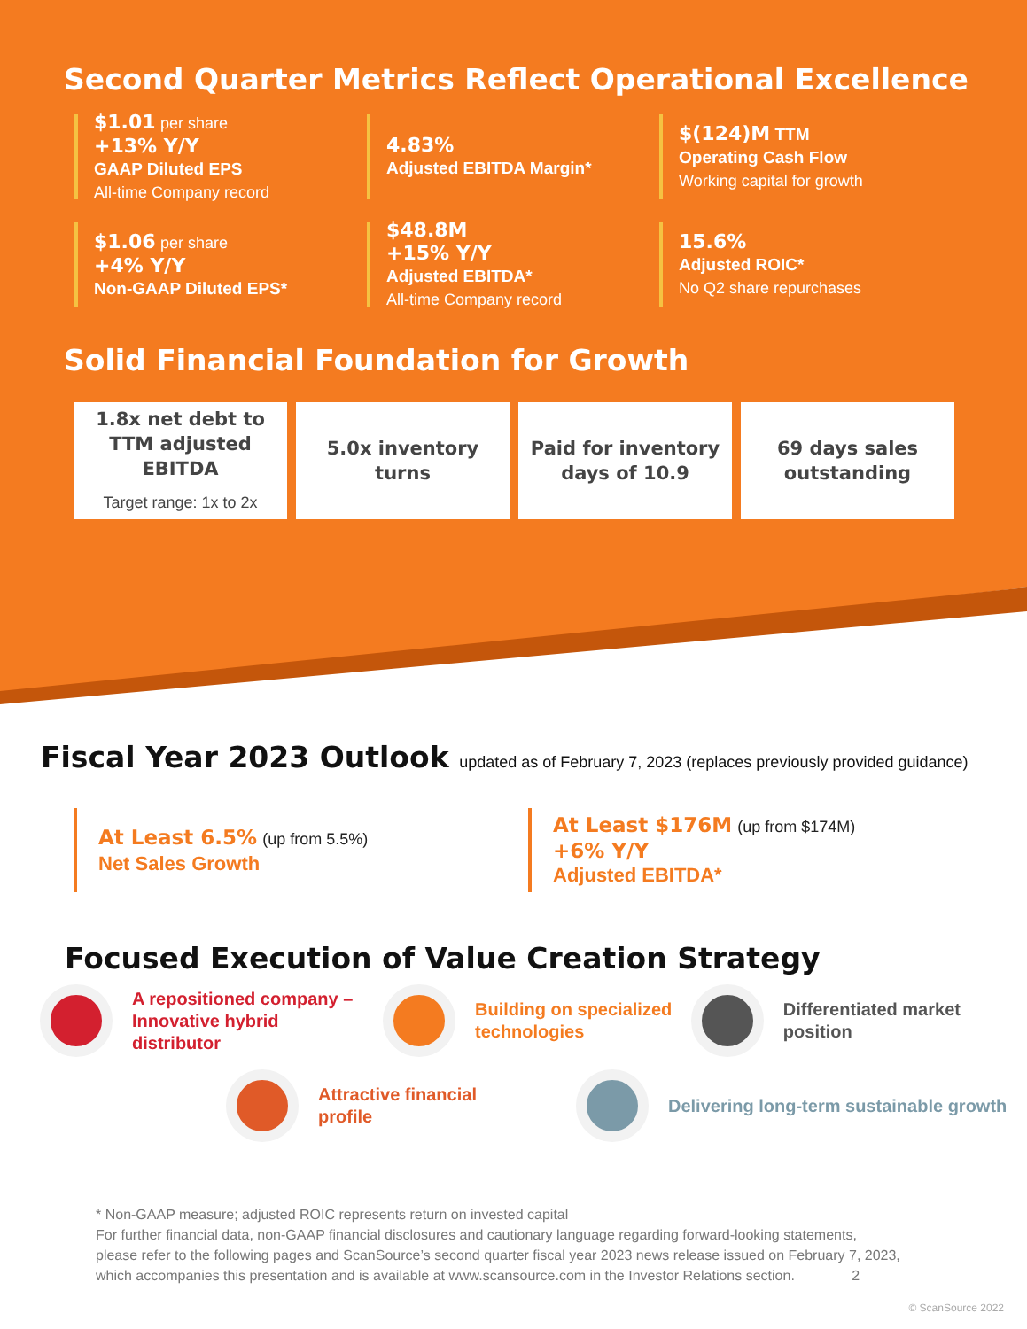Second Quarter Metrics Reflect Operational Excellence
$1.01 per share
+13% Y/Y
GAAP Diluted EPS
All-time Company record
4.83%
Adjusted EBITDA Margin*
$(124)M TTM
Operating Cash Flow
Working capital for growth
$1.06 per share
+4% Y/Y
Non-GAAP Diluted EPS*
$48.8M
+15% Y/Y
Adjusted EBITDA*
All-time Company record
15.6%
Adjusted ROIC*
No Q2 share repurchases
Solid Financial Foundation for Growth
1.8x net debt to TTM adjusted EBITDA
Target range: 1x to 2x
5.0x inventory turns
Paid for inventory days of 10.9
69 days sales outstanding
Fiscal Year 2023 Outlook updated as of February 7, 2023 (replaces previously provided guidance)
At Least 6.5% (up from 5.5%)
Net Sales Growth
At Least $176M (up from $174M)
+6% Y/Y
Adjusted EBITDA*
Focused Execution of Value Creation Strategy
A repositioned company – Innovative hybrid distributor
Building on specialized technologies
Differentiated market position
Attractive financial profile
Delivering long-term sustainable growth
* Non-GAAP measure; adjusted ROIC represents return on invested capital
For further financial data, non-GAAP financial disclosures and cautionary language regarding forward-looking statements, please refer to the following pages and ScanSource’s second quarter fiscal year 2023 news release issued on February 7, 2023, which accompanies this presentation and is available at www.scansource.com in the Investor Relations section. 2
© ScanSource 2022